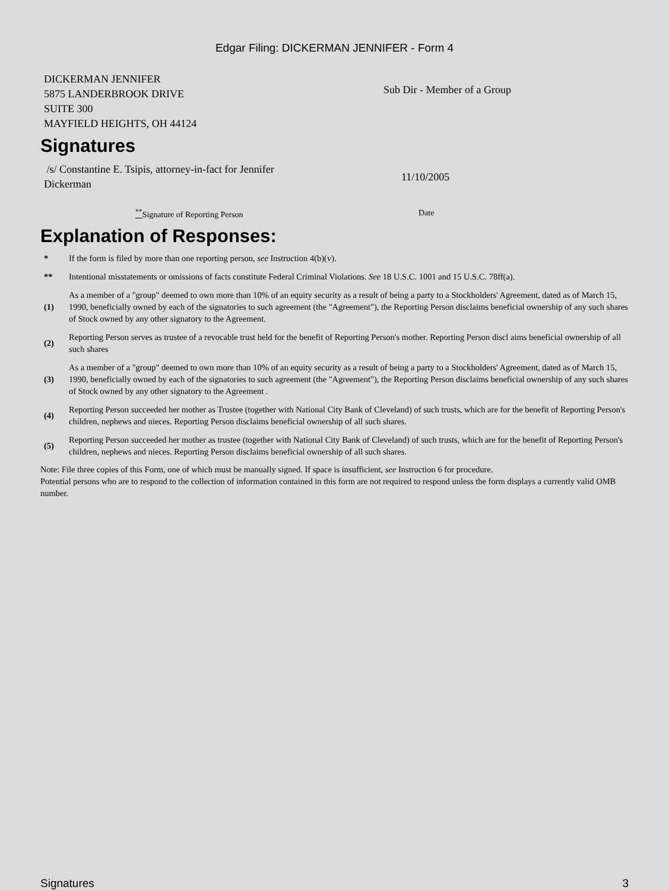Edgar Filing: DICKERMAN JENNIFER - Form 4
| DICKERMAN JENNIFER 5875 LANDERBROOK DRIVE SUITE 300 MAYFIELD HEIGHTS, OH 44124 | Sub Dir - Member of a Group |
Signatures
| /s/ Constantine E. Tsipis, attorney-in-fact for Jennifer Dickerman | 11/10/2005 |
| <sup>**</sup> Signature of Reporting Person | Date |
Explanation of Responses:
| * | If the form is filed by more than one reporting person, see Instruction 4(b)(v). |
| ** | Intentional misstatements or omissions of facts constitute Federal Criminal Violations. See 18 U.S.C. 1001 and 15 U.S.C. 78ff(a). |
| (1) | As a member of a "group" deemed to own more than 10% of an equity security as a result of being a party to a Stockholders' Agreement, dated as of March 15, 1990, beneficially owned by each of the signatories to such agreement (the "Agreement"), the Reporting Person disclaims beneficial ownership of any such shares of Stock owned by any other signatory to the Agreement. |
| (2) | Reporting Person serves as trustee of a revocable trust held for the benefit of Reporting Person's mother. Reporting Person discl aims beneficial ownership of all such shares |
| (3) | As a member of a "group" deemed to own more than 10% of an equity security as a result of being a party to a Stockholders' Agreement, dated as of March 15, 1990, beneficially owned by each of the signatories to such agreement (the "Agreement"), the Reporting Person disclaims beneficial ownership of any such shares of Stock owned by any other signatory to the Agreement . |
| (4) | Reporting Person succeeded her mother as Trustee (together with National City Bank of Cleveland) of such trusts, which are for the benefit of Reporting Person's children, nephews and nieces. Reporting Person disclaims beneficial ownership of all such shares. |
| (5) | Reporting Person succeeded her mother as trustee (together with National City Bank of Cleveland) of such trusts, which are for the benefit of Reporting Person's children, nephews and nieces. Reporting Person disclaims beneficial ownership of all such shares. |
Note: File three copies of this Form, one of which must be manually signed. If space is insufficient, see Instruction 6 for procedure.
Potential persons who are to respond to the collection of information contained in this form are not required to respond unless the form displays a currently valid OMB number.
Signatures 3